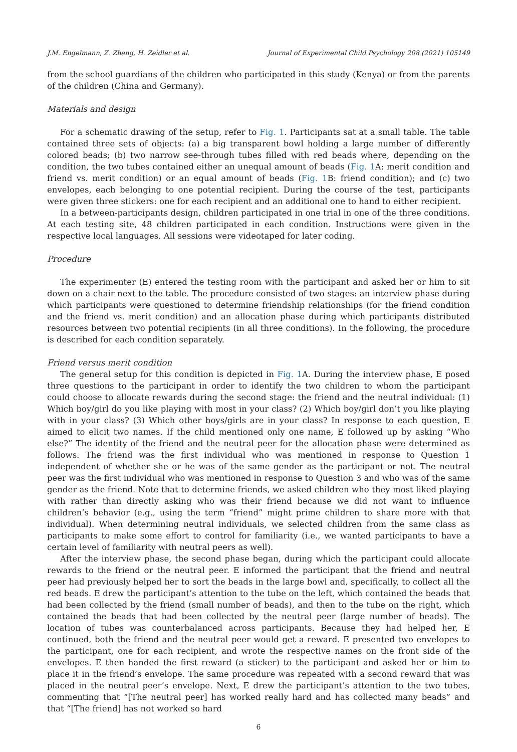J.M. Engelmann, Z. Zhang, H. Zeidler et al. Journal of Experimental Child Psychology 208 (2021) 105149
from the school guardians of the children who participated in this study (Kenya) or from the parents of the children (China and Germany).
Materials and design
For a schematic drawing of the setup, refer to Fig. 1. Participants sat at a small table. The table contained three sets of objects: (a) a big transparent bowl holding a large number of differently colored beads; (b) two narrow see-through tubes filled with red beads where, depending on the condition, the two tubes contained either an unequal amount of beads (Fig. 1 A: merit condition and friend vs. merit condition) or an equal amount of beads (Fig. 1 B: friend condition); and (c) two envelopes, each belonging to one potential recipient. During the course of the test, participants were given three stickers: one for each recipient and an additional one to hand to either recipient.
In a between-participants design, children participated in one trial in one of the three conditions. At each testing site, 48 children participated in each condition. Instructions were given in the respective local languages. All sessions were videotaped for later coding.
Procedure
The experimenter (E) entered the testing room with the participant and asked her or him to sit down on a chair next to the table. The procedure consisted of two stages: an interview phase during which participants were questioned to determine friendship relationships (for the friend condition and the friend vs. merit condition) and an allocation phase during which participants distributed resources between two potential recipients (in all three conditions). In the following, the procedure is described for each condition separately.
Friend versus merit condition
The general setup for this condition is depicted in Fig. 1 A. During the interview phase, E posed three questions to the participant in order to identify the two children to whom the participant could choose to allocate rewards during the second stage: the friend and the neutral individual: (1) Which boy/girl do you like playing with most in your class? (2) Which boy/girl don’t you like playing with in your class? (3) Which other boys/girls are in your class? In response to each question, E aimed to elicit two names. If the child mentioned only one name, E followed up by asking “Who else?” The identity of the friend and the neutral peer for the allocation phase were determined as follows. The friend was the first individual who was mentioned in response to Question 1 independent of whether she or he was of the same gender as the participant or not. The neutral peer was the first individual who was mentioned in response to Question 3 and who was of the same gender as the friend. Note that to determine friends, we asked children who they most liked playing with rather than directly asking who was their friend because we did not want to influence children’s behavior (e.g., using the term “friend” might prime children to share more with that individual). When determining neutral individuals, we selected children from the same class as participants to make some effort to control for familiarity (i.e., we wanted participants to have a certain level of familiarity with neutral peers as well).
After the interview phase, the second phase began, during which the participant could allocate rewards to the friend or the neutral peer. E informed the participant that the friend and neutral peer had previously helped her to sort the beads in the large bowl and, specifically, to collect all the red beads. E drew the participant’s attention to the tube on the left, which contained the beads that had been collected by the friend (small number of beads), and then to the tube on the right, which contained the beads that had been collected by the neutral peer (large number of beads). The location of tubes was counterbalanced across participants. Because they had helped her, E continued, both the friend and the neutral peer would get a reward. E presented two envelopes to the participant, one for each recipient, and wrote the respective names on the front side of the envelopes. E then handed the first reward (a sticker) to the participant and asked her or him to place it in the friend’s envelope. The same procedure was repeated with a second reward that was placed in the neutral peer’s envelope. Next, E drew the participant’s attention to the two tubes, commenting that “[The neutral peer] has worked really hard and has collected many beads” and that “[The friend] has not worked so hard
6